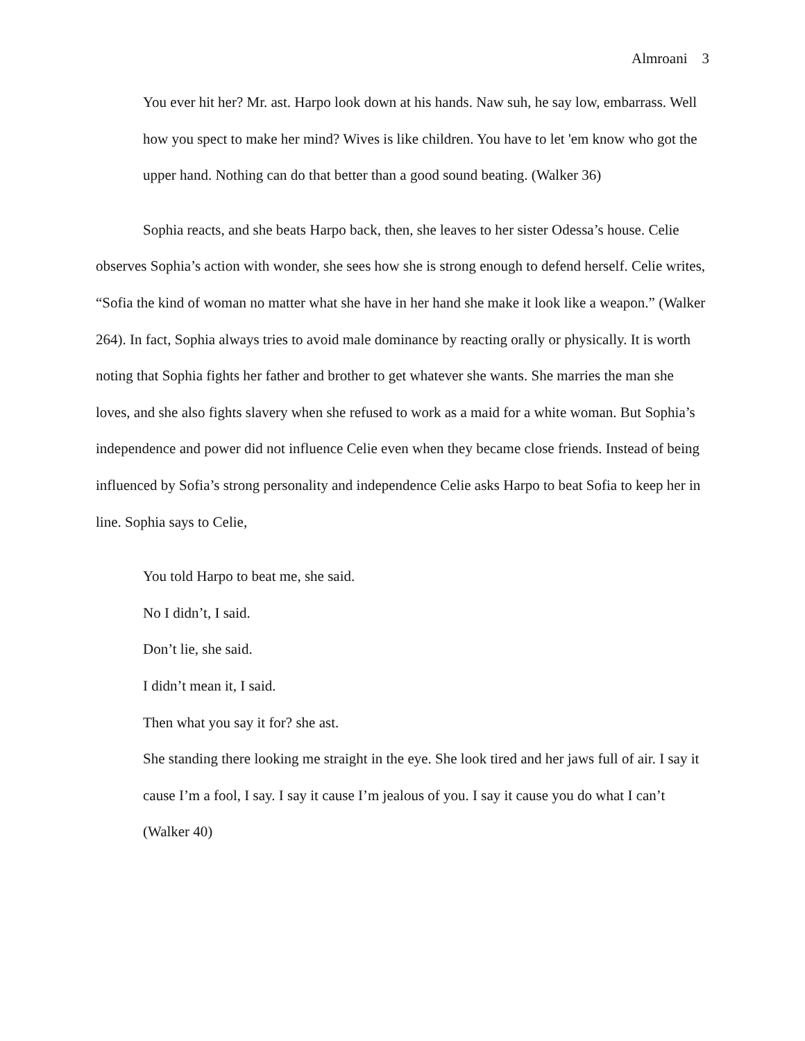Almroani 3
You ever hit her? Mr. ast. Harpo look down at his hands. Naw suh, he say low, embarrass. Well how you spect to make her mind? Wives is like children. You have to let 'em know who got the upper hand. Nothing can do that better than a good sound beating. (Walker 36)
Sophia reacts, and she beats Harpo back, then, she leaves to her sister Odessa’s house. Celie observes Sophia’s action with wonder, she sees how she is strong enough to defend herself. Celie writes, “Sofia the kind of woman no matter what she have in her hand she make it look like a weapon.” (Walker 264). In fact, Sophia always tries to avoid male dominance by reacting orally or physically. It is worth noting that Sophia fights her father and brother to get whatever she wants. She marries the man she loves, and she also fights slavery when she refused to work as a maid for a white woman. But Sophia’s independence and power did not influence Celie even when they became close friends. Instead of being influenced by Sofia’s strong personality and independence Celie asks Harpo to beat Sofia to keep her in line. Sophia says to Celie,
You told Harpo to beat me, she said.
No I didn’t, I said.
Don’t lie, she said.
I didn’t mean it, I said.
Then what you say it for? she ast.
She standing there looking me straight in the eye. She look tired and her jaws full of air. I say it cause I’m a fool, I say. I say it cause I’m jealous of you. I say it cause you do what I can’t (Walker 40)